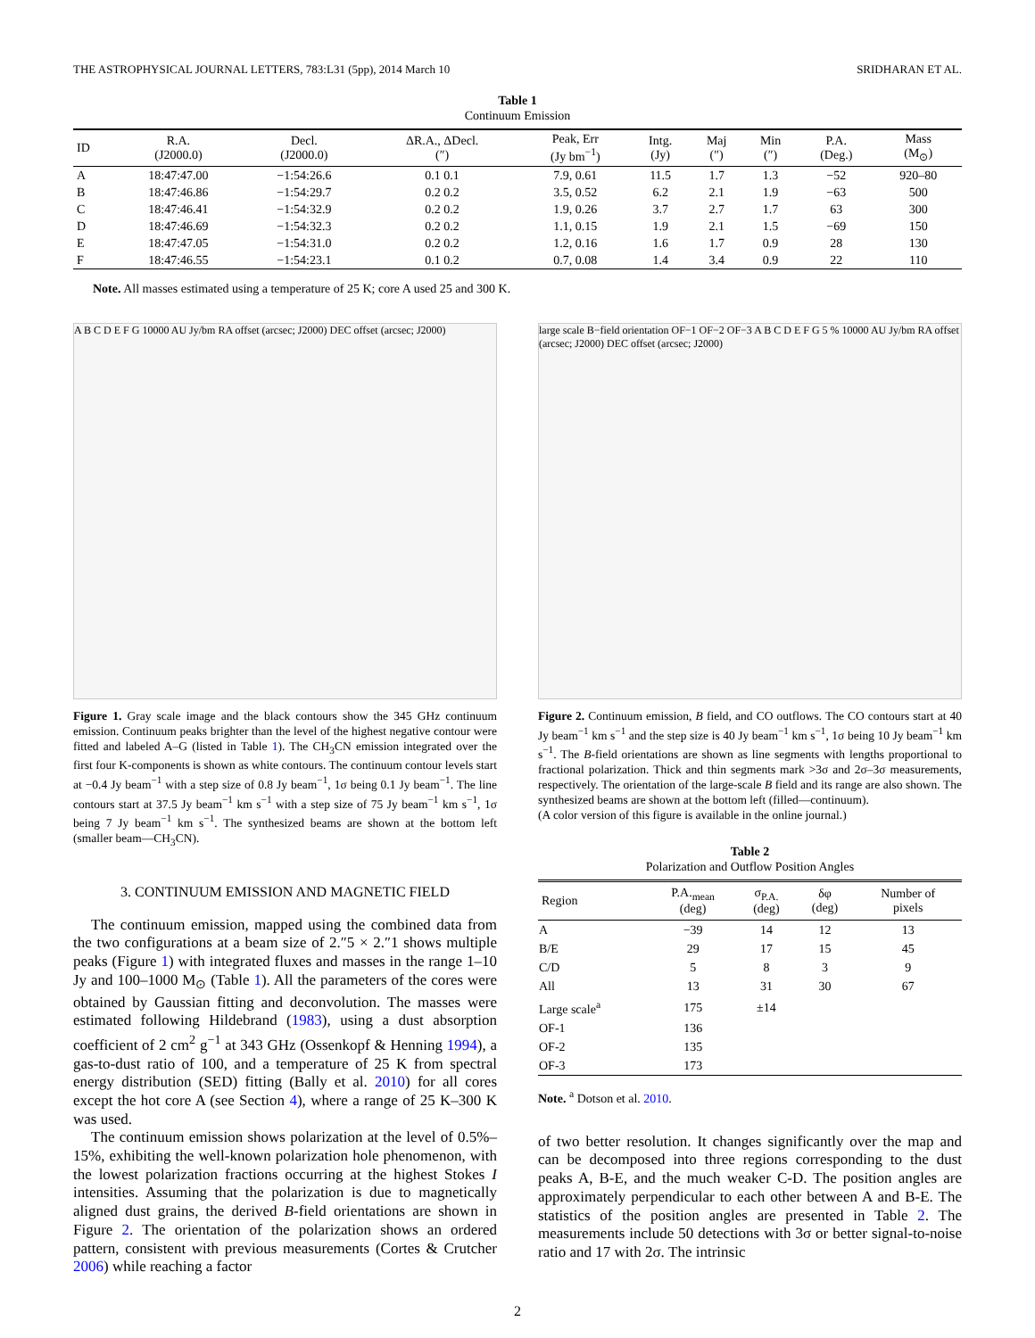THE ASTROPHYSICAL JOURNAL LETTERS, 783:L31 (5pp), 2014 March 10 SRIDHARAN ET AL.
Table 1
Continuum Emission
| ID | R.A. (J2000.0) | Decl. (J2000.0) | ΔR.A., ΔDecl. (″) | Peak, Err (Jy bm<sup>−1</sup>) | Intg. (Jy) | Maj (″) | Min (″) | P.A. (Deg.) | Mass (M<sub>⊙</sub>) |
| --- | --- | --- | --- | --- | --- | --- | --- | --- | --- |
| A | 18:47:47.00 | −1:54:26.6 | 0.1 0.1 | 7.9, 0.61 | 11.5 | 1.7 | 1.3 | −52 | 920–80 |
| B | 18:47:46.86 | −1:54:29.7 | 0.2 0.2 | 3.5, 0.52 | 6.2 | 2.1 | 1.9 | −63 | 500 |
| C | 18:47:46.41 | −1:54:32.9 | 0.2 0.2 | 1.9, 0.26 | 3.7 | 2.7 | 1.7 | 63 | 300 |
| D | 18:47:46.69 | −1:54:32.3 | 0.2 0.2 | 1.1, 0.15 | 1.9 | 2.1 | 1.5 | −69 | 150 |
| E | 18:47:47.05 | −1:54:31.0 | 0.2 0.2 | 1.2, 0.16 | 1.6 | 1.7 | 0.9 | 28 | 130 |
| F | 18:47:46.55 | −1:54:23.1 | 0.1 0.2 | 0.7, 0.08 | 1.4 | 3.4 | 0.9 | 22 | 110 |
Note. All masses estimated using a temperature of 25 K; core A used 25 and 300 K.
A B C D E F G 10000 AU Jy/bm RA offset (arcsec; J2000) DEC offset (arcsec; J2000)
Figure 1. Gray scale image and the black contours show the 345 GHz continuum emission. Continuum peaks brighter than the level of the highest negative contour were fitted and labeled A–G (listed in Table 1). The CH<sub>3</sub>CN emission integrated over the first four K-components is shown as white contours. The continuum contour levels start at −0.4 Jy beam<sup>−1</sup> with a step size of 0.8 Jy beam<sup>−1</sup>, 1σ being 0.1 Jy beam<sup>−1</sup>. The line contours start at 37.5 Jy beam<sup>−1</sup> km s<sup>−1</sup> with a step size of 75 Jy beam<sup>−1</sup> km s<sup>−1</sup>, 1σ being 7 Jy beam<sup>−1</sup> km s<sup>−1</sup>. The synthesized beams are shown at the bottom left (smaller beam—CH<sub>3</sub>CN).
3. CONTINUUM EMISSION AND MAGNETIC FIELD
The continuum emission, mapped using the combined data from the two configurations at a beam size of 2.″5 × 2.″1 shows multiple peaks (Figure 1) with integrated fluxes and masses in the range 1–10 Jy and 100–1000 M<sub>⊙</sub> (Table 1). All the parameters of the cores were obtained by Gaussian fitting and deconvolution. The masses were estimated following Hildebrand (1983), using a dust absorption coefficient of 2 cm<sup>2</sup> g<sup>−1</sup> at 343 GHz (Ossenkopf & Henning 1994), a gas-to-dust ratio of 100, and a temperature of 25 K from spectral energy distribution (SED) fitting (Bally et al. 2010) for all cores except the hot core A (see Section 4), where a range of 25 K–300 K was used.
The continuum emission shows polarization at the level of 0.5%–15%, exhibiting the well-known polarization hole phenomenon, with the lowest polarization fractions occurring at the highest Stokes I intensities. Assuming that the polarization is due to magnetically aligned dust grains, the derived B-field orientations are shown in Figure 2. The orientation of the polarization shows an ordered pattern, consistent with previous measurements (Cortes & Crutcher 2006) while reaching a factor
large scale B−field orientation OF−1 OF−2 OF−3 A B C D E F G 5 % 10000 AU Jy/bm RA offset (arcsec; J2000) DEC offset (arcsec; J2000)
Figure 2. Continuum emission, B field, and CO outflows. The CO contours start at 40 Jy beam<sup>−1</sup> km s<sup>−1</sup> and the step size is 40 Jy beam<sup>−1</sup> km s<sup>−1</sup>, 1σ being 10 Jy beam<sup>−1</sup> km s<sup>−1</sup>. The B-field orientations are shown as line segments with lengths proportional to fractional polarization. Thick and thin segments mark >3σ and 2σ–3σ measurements, respectively. The orientation of the large-scale B field and its range are also shown. The synthesized beams are shown at the bottom left (filled—continuum).
(A color version of this figure is available in the online journal.)
Table 2
Polarization and Outflow Position Angles
| Region | P.A.<sub>mean</sub> (deg) | σ<sub>P.A.</sub> (deg) | δφ (deg) | Number of pixels |
| --- | --- | --- | --- | --- |
| A | −39 | 14 | 12 | 13 |
| B/E | 29 | 17 | 15 | 45 |
| C/D | 5 | 8 | 3 | 9 |
| All | 13 | 31 | 30 | 67 |
| Large scale<sup>a</sup> | 175 | ±14 | | |
| OF-1 | 136 | | | |
| OF-2 | 135 | | | |
| OF-3 | 173 | | | |
Note. <sup>a</sup> Dotson et al. 2010.
of two better resolution. It changes significantly over the map and can be decomposed into three regions corresponding to the dust peaks A, B-E, and the much weaker C-D. The position angles are approximately perpendicular to each other between A and B-E. The statistics of the position angles are presented in Table 2. The measurements include 50 detections with 3σ or better signal-to-noise ratio and 17 with 2σ. The intrinsic
2